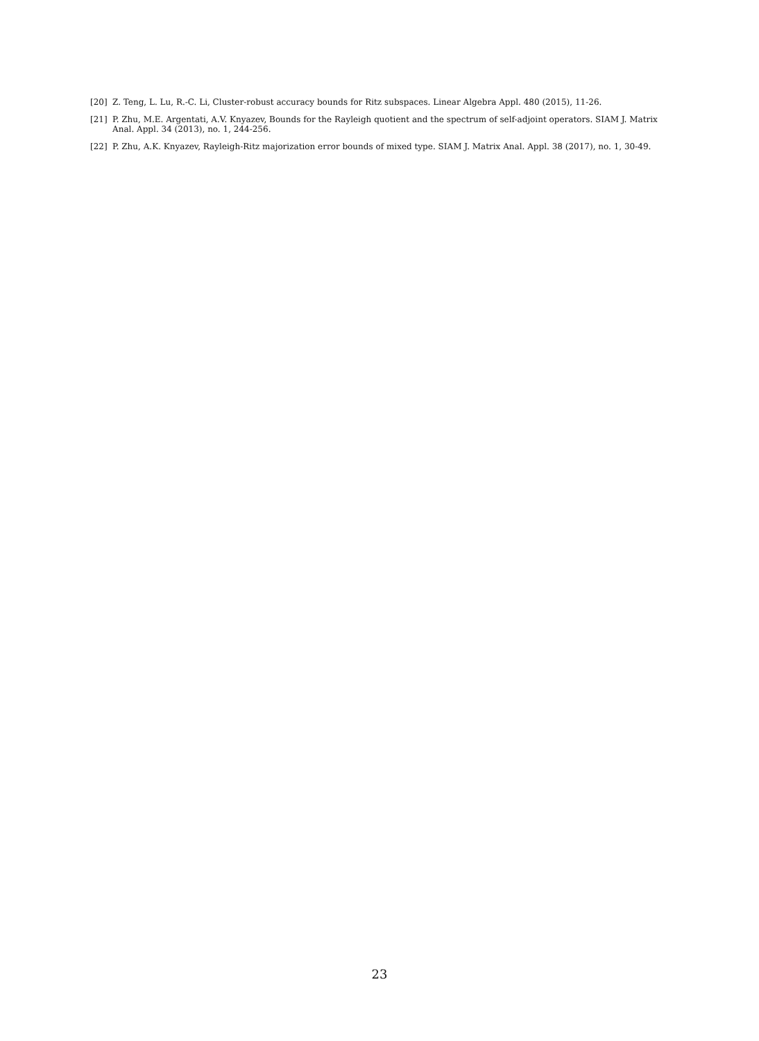[20] Z. Teng, L. Lu, R.-C. Li, Cluster-robust accuracy bounds for Ritz subspaces. Linear Algebra Appl. 480 (2015), 11-26.
[21] P. Zhu, M.E. Argentati, A.V. Knyazev, Bounds for the Rayleigh quotient and the spectrum of self-adjoint operators. SIAM J. Matrix Anal. Appl. 34 (2013), no. 1, 244-256.
[22] P. Zhu, A.K. Knyazev, Rayleigh-Ritz majorization error bounds of mixed type. SIAM J. Matrix Anal. Appl. 38 (2017), no. 1, 30-49.
23